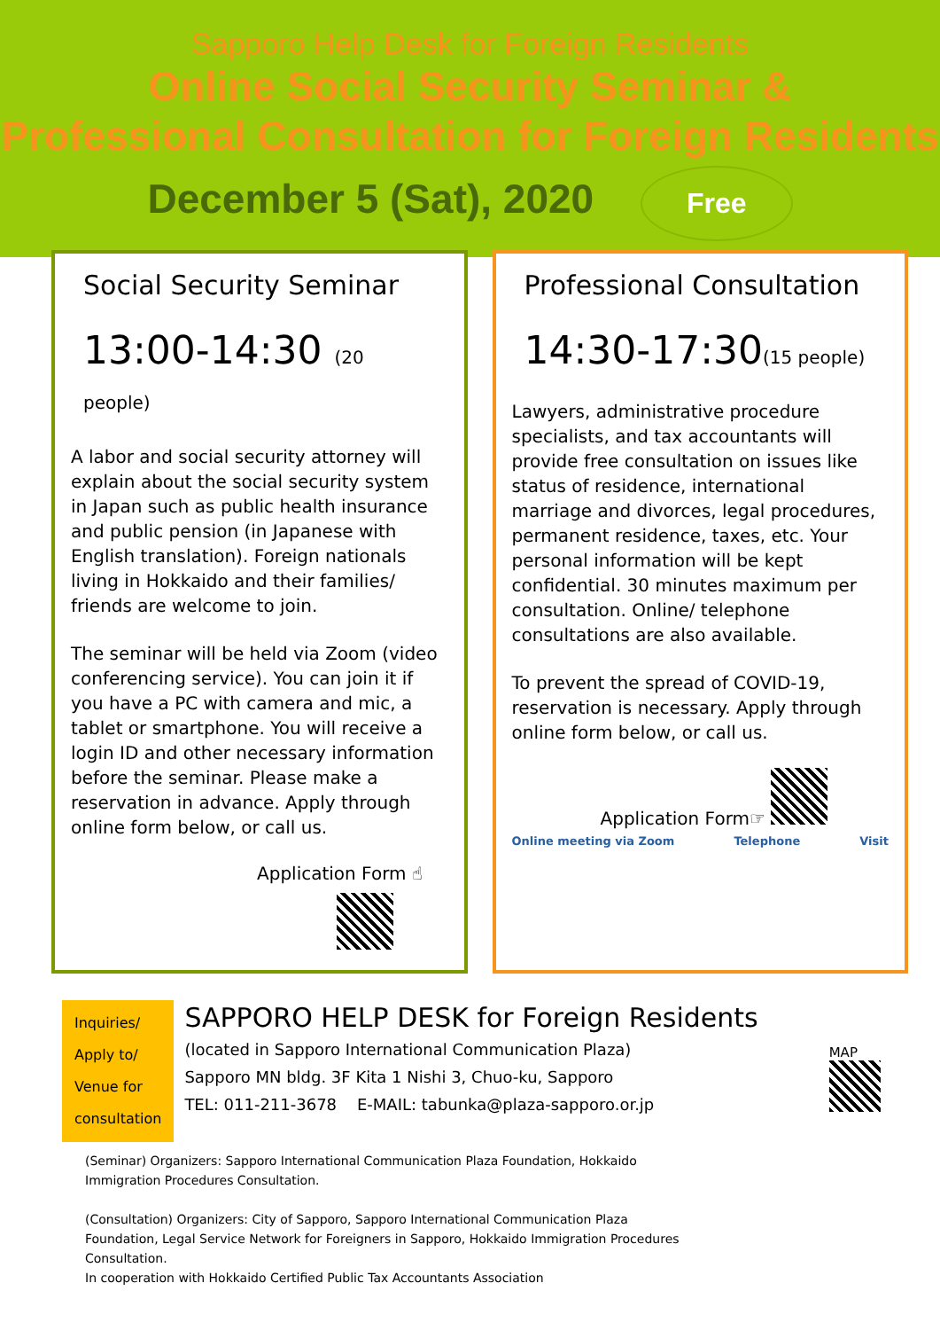Sapporo Help Desk for Foreign Residents
Online Social Security Seminar &
Professional Consultation for Foreign Residents
December 5 (Sat), 2020 Free
Social Security Seminar
13:00-14:30 (20 people)
A labor and social security attorney will explain about the social security system in Japan such as public health insurance and public pension (in Japanese with English translation). Foreign nationals living in Hokkaido and their families/ friends are welcome to join.
The seminar will be held via Zoom (video conferencing service). You can join it if you have a PC with camera and mic, a tablet or smartphone. You will receive a login ID and other necessary information before the seminar. Please make a reservation in advance. Apply through online form below, or call us.
Application Form ☝
Professional Consultation
14:30-17:30(15 people)
Lawyers, administrative procedure specialists, and tax accountants will provide free consultation on issues like status of residence, international marriage and divorces, legal procedures, permanent residence, taxes, etc. Your personal information will be kept confidential. 30 minutes maximum per consultation. Online/ telephone consultations are also available.
To prevent the spread of COVID-19, reservation is necessary. Apply through online form below, or call us.
Application Form☞
Online meeting via Zoom Telephone Visit
Inquiries/
Apply to/
Venue for
consultation
SAPPORO HELP DESK for Foreign Residents
(located in Sapporo International Communication Plaza)
Sapporo MN bldg. 3F Kita 1 Nishi 3, Chuo-ku, Sapporo
TEL: 011-211-3678 E-MAIL: tabunka@plaza-sapporo.or.jp
MAP
(Seminar) Organizers: Sapporo International Communication Plaza Foundation, Hokkaido Immigration Procedures Consultation.
(Consultation) Organizers: City of Sapporo, Sapporo International Communication Plaza Foundation, Legal Service Network for Foreigners in Sapporo, Hokkaido Immigration Procedures Consultation.
In cooperation with Hokkaido Certified Public Tax Accountants Association